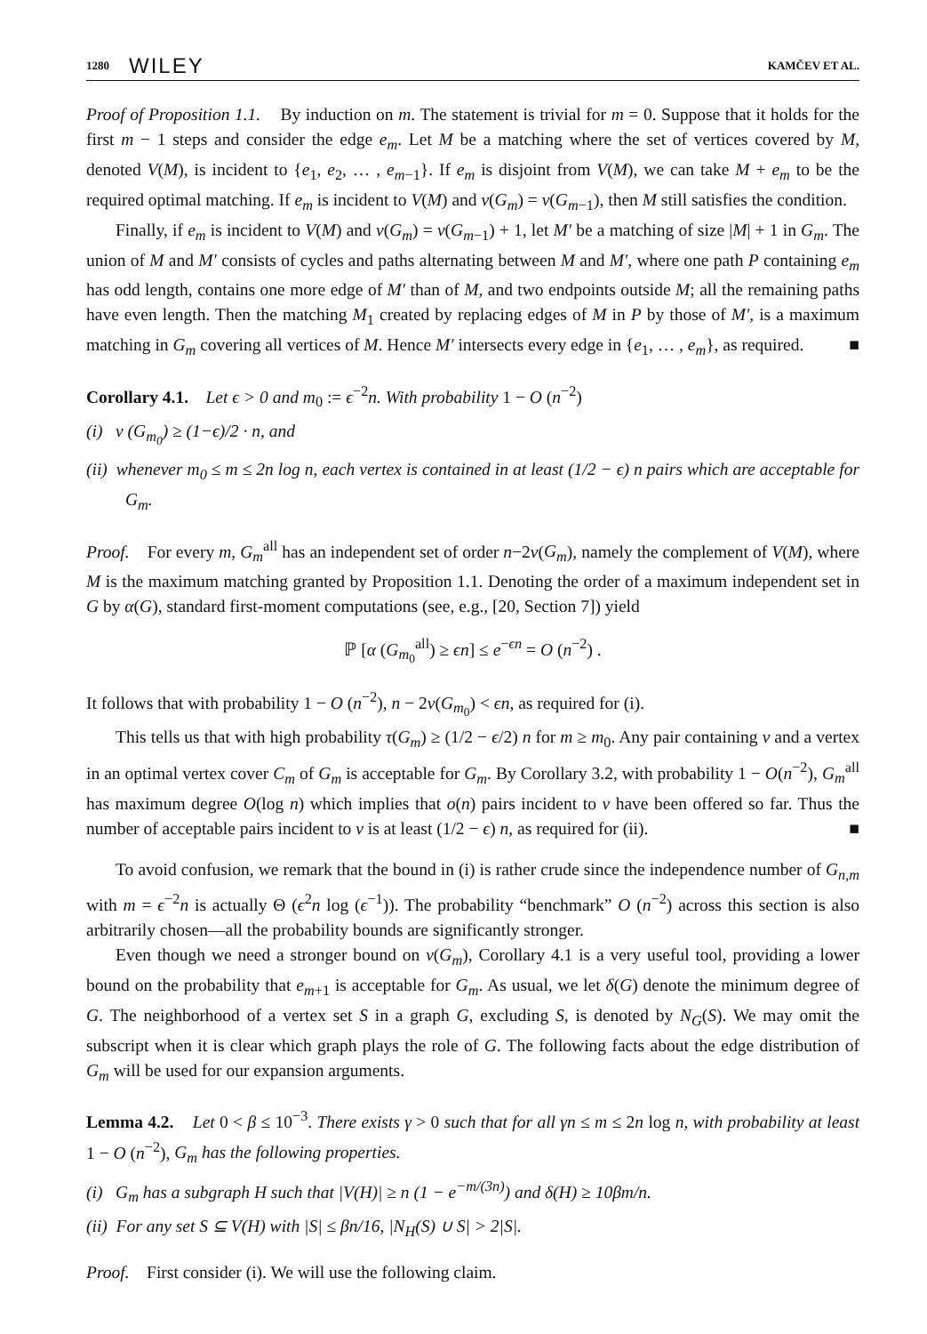1280 WILEY KAMČEV ET AL.
Proof of Proposition 1.1. By induction on m. The statement is trivial for m = 0. Suppose that it holds for the first m − 1 steps and consider the edge e<sub>m</sub>. Let M be a matching where the set of vertices covered by M, denoted V(M), is incident to {e<sub>1</sub>, e<sub>2</sub>, … , e<sub>m−1</sub>}. If e<sub>m</sub> is disjoint from V(M), we can take M + e<sub>m</sub> to be the required optimal matching. If e<sub>m</sub> is incident to V(M) and ν(G<sub>m</sub>) = ν(G<sub>m−1</sub>), then M still satisfies the condition.
Finally, if e<sub>m</sub> is incident to V(M) and ν(G<sub>m</sub>) = ν(G<sub>m−1</sub>) + 1, let M′ be a matching of size |M| + 1 in G<sub>m</sub>. The union of M and M′ consists of cycles and paths alternating between M and M′, where one path P containing e<sub>m</sub> has odd length, contains one more edge of M′ than of M, and two endpoints outside M; all the remaining paths have even length. Then the matching M<sub>1</sub> created by replacing edges of M in P by those of M′, is a maximum matching in G<sub>m</sub> covering all vertices of M. Hence M′ intersects every edge in {e<sub>1</sub>, … , e<sub>m</sub>}, as required. ■
Corollary 4.1. Let ϵ > 0 and m<sub>0</sub> := ϵ<sup>−2</sup>n. With probability 1 − O (n<sup>−2</sup>)
(i) ν (G<sub>m<sub>0</sub></sub>) ≥ (1−ϵ)/2 · n, and
(ii) whenever m<sub>0</sub> ≤ m ≤ 2n log n, each vertex is contained in at least (1/2 − ϵ) n pairs which are acceptable for G<sub>m</sub>.
Proof. For every m, G<sub>m</sub><sup>all</sup> has an independent set of order n−2ν(G<sub>m</sub>), namely the complement of V(M), where M is the maximum matching granted by Proposition 1.1. Denoting the order of a maximum independent set in G by α(G), standard first-moment computations (see, e.g., [20, Section 7]) yield
ℙ [α (G<sub>m<sub>0</sub></sub><sup>all</sup>) ≥ ϵn] ≤ e<sup>−ϵn</sup> = O (n<sup>−2</sup>) .
It follows that with probability 1 − O (n<sup>−2</sup>), n − 2ν(G<sub>m<sub>0</sub></sub>) < ϵn, as required for (i).
This tells us that with high probability τ(G<sub>m</sub>) ≥ (1/2 − ϵ/2) n for m ≥ m<sub>0</sub>. Any pair containing v and a vertex in an optimal vertex cover C<sub>m</sub> of G<sub>m</sub> is acceptable for G<sub>m</sub>. By Corollary 3.2, with probability 1 − O(n<sup>−2</sup>), G<sub>m</sub><sup>all</sup> has maximum degree O(log n) which implies that o(n) pairs incident to v have been offered so far. Thus the number of acceptable pairs incident to v is at least (1/2 − ϵ) n, as required for (ii). ■
To avoid confusion, we remark that the bound in (i) is rather crude since the independence number of G<sub>n,m</sub> with m = ϵ<sup>−2</sup>n is actually Θ (ϵ<sup>2</sup>n log (ϵ<sup>−1</sup>)). The probability “benchmark” O (n<sup>−2</sup>) across this section is also arbitrarily chosen—all the probability bounds are significantly stronger.
Even though we need a stronger bound on ν(G<sub>m</sub>), Corollary 4.1 is a very useful tool, providing a lower bound on the probability that e<sub>m+1</sub> is acceptable for G<sub>m</sub>. As usual, we let δ(G) denote the minimum degree of G. The neighborhood of a vertex set S in a graph G, excluding S, is denoted by N<sub>G</sub>(S). We may omit the subscript when it is clear which graph plays the role of G. The following facts about the edge distribution of G<sub>m</sub> will be used for our expansion arguments.
Lemma 4.2. Let 0 < β ≤ 10<sup>−3</sup>. There exists γ > 0 such that for all γn ≤ m ≤ 2n log n, with probability at least 1 − O (n<sup>−2</sup>), G<sub>m</sub> has the following properties.
(i) G<sub>m</sub> has a subgraph H such that |V(H)| ≥ n (1 − e<sup>−m/(3n)</sup>) and δ(H) ≥ 10βm/n.
(ii) For any set S ⊆ V(H) with |S| ≤ βn/16, |N<sub>H</sub>(S) ∪ S| > 2|S|.
Proof. First consider (i). We will use the following claim.